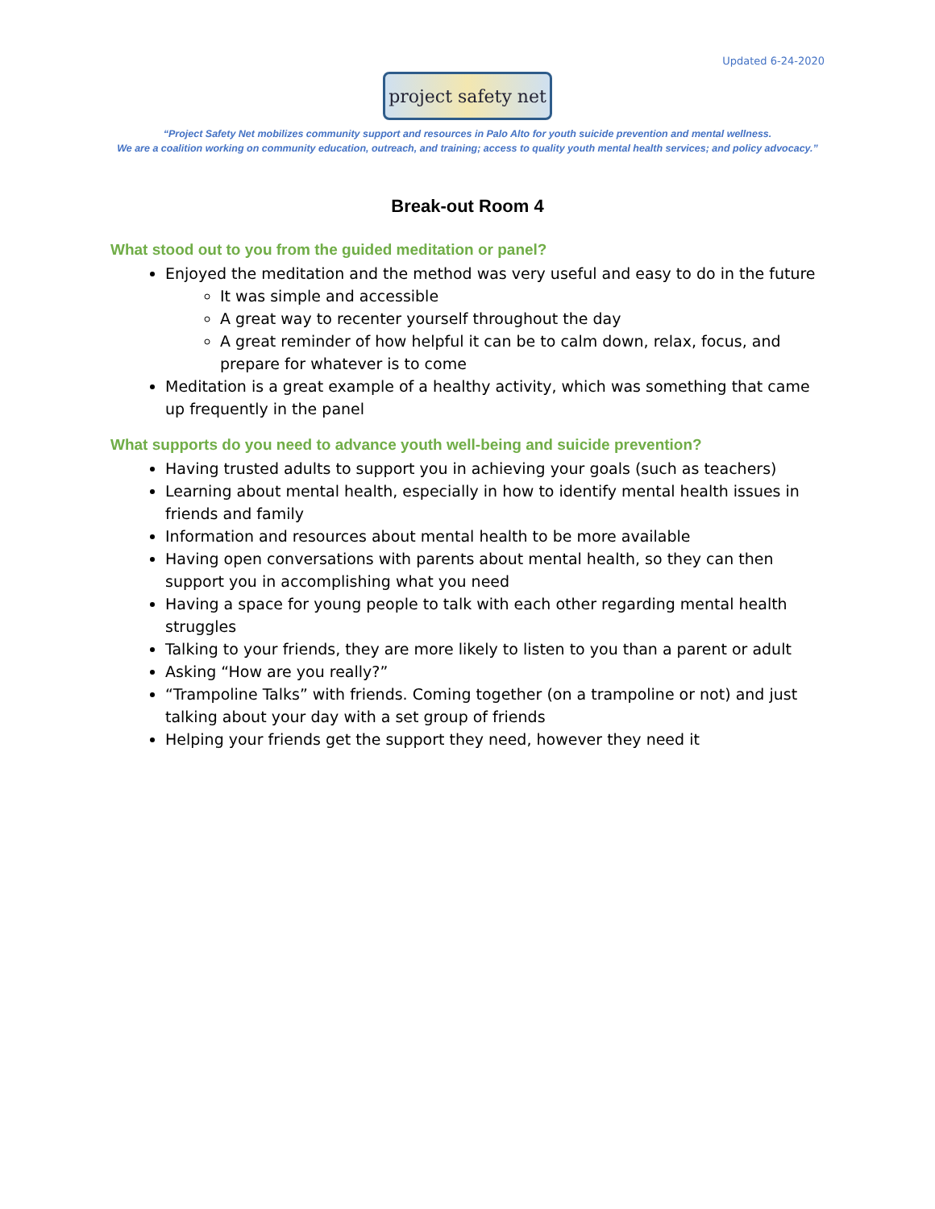Updated 6-24-2020
project safety net
“Project Safety Net mobilizes community support and resources in Palo Alto for youth suicide prevention and mental wellness.
We are a coalition working on community education, outreach, and training; access to quality youth mental health services; and policy advocacy.”
Break-out Room 4
What stood out to you from the guided meditation or panel?
Enjoyed the meditation and the method was very useful and easy to do in the future
It was simple and accessible
A great way to recenter yourself throughout the day
A great reminder of how helpful it can be to calm down, relax, focus, and prepare for whatever is to come
Meditation is a great example of a healthy activity, which was something that came up frequently in the panel
What supports do you need to advance youth well-being and suicide prevention?
Having trusted adults to support you in achieving your goals (such as teachers)
Learning about mental health, especially in how to identify mental health issues in friends and family
Information and resources about mental health to be more available
Having open conversations with parents about mental health, so they can then support you in accomplishing what you need
Having a space for young people to talk with each other regarding mental health struggles
Talking to your friends, they are more likely to listen to you than a parent or adult
Asking “How are you really?”
“Trampoline Talks” with friends. Coming together (on a trampoline or not) and just talking about your day with a set group of friends
Helping your friends get the support they need, however they need it